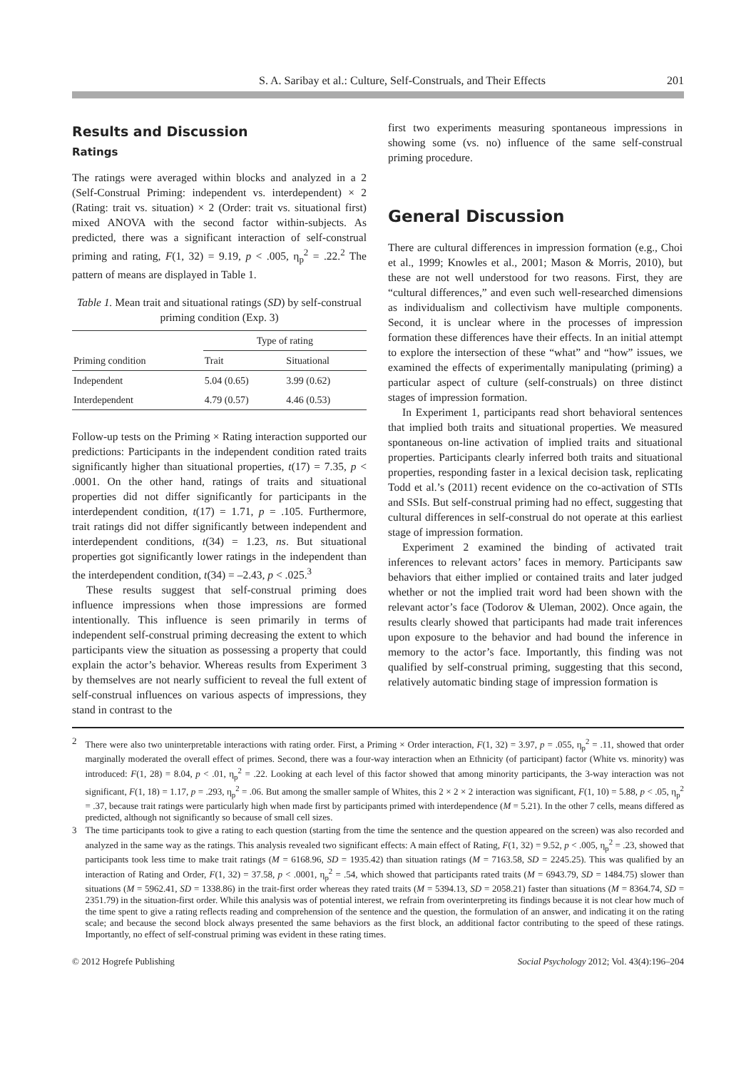S. A. Saribay et al.: Culture, Self-Construals, and Their Effects 201
Results and Discussion
Ratings
The ratings were averaged within blocks and analyzed in a 2 (Self-Construal Priming: independent vs. interdependent) × 2 (Rating: trait vs. situation) × 2 (Order: trait vs. situational first) mixed ANOVA with the second factor within-subjects. As predicted, there was a significant interaction of self-construal priming and rating, F(1, 32) = 9.19, p < .005, η<sub>p</sub><sup>2</sup> = .22.<sup>2</sup> The pattern of means are displayed in Table 1.
Table 1. Mean trait and situational ratings (SD) by self-construal priming condition (Exp. 3)
| | Type of rating | |
| --- | --- | --- |
| Priming condition | Trait | Situational |
| Independent | 5.04 (0.65) | 3.99 (0.62) |
| Interdependent | 4.79 (0.57) | 4.46 (0.53) |
Follow-up tests on the Priming × Rating interaction supported our predictions: Participants in the independent condition rated traits significantly higher than situational properties, t(17) = 7.35, p < .0001. On the other hand, ratings of traits and situational properties did not differ significantly for participants in the interdependent condition, t(17) = 1.71, p = .105. Furthermore, trait ratings did not differ significantly between independent and interdependent conditions, t(34) = 1.23, ns. But situational properties got significantly lower ratings in the independent than the interdependent condition, t(34) = –2.43, p < .025.<sup>3</sup>
These results suggest that self-construal priming does influence impressions when those impressions are formed intentionally. This influence is seen primarily in terms of independent self-construal priming decreasing the extent to which participants view the situation as possessing a property that could explain the actor’s behavior. Whereas results from Experiment 3 by themselves are not nearly sufficient to reveal the full extent of self-construal influences on various aspects of impressions, they stand in contrast to the
first two experiments measuring spontaneous impressions in showing some (vs. no) influence of the same self-construal priming procedure.
General Discussion
There are cultural differences in impression formation (e.g., Choi et al., 1999; Knowles et al., 2001; Mason & Morris, 2010), but these are not well understood for two reasons. First, they are “cultural differences,” and even such well-researched dimensions as individualism and collectivism have multiple components. Second, it is unclear where in the processes of impression formation these differences have their effects. In an initial attempt to explore the intersection of these “what” and “how” issues, we examined the effects of experimentally manipulating (priming) a particular aspect of culture (self-construals) on three distinct stages of impression formation.
In Experiment 1, participants read short behavioral sentences that implied both traits and situational properties. We measured spontaneous on-line activation of implied traits and situational properties. Participants clearly inferred both traits and situational properties, responding faster in a lexical decision task, replicating Todd et al.’s (2011) recent evidence on the co-activation of STIs and SSIs. But self-construal priming had no effect, suggesting that cultural differences in self-construal do not operate at this earliest stage of impression formation.
Experiment 2 examined the binding of activated trait inferences to relevant actors’ faces in memory. Participants saw behaviors that either implied or contained traits and later judged whether or not the implied trait word had been shown with the relevant actor’s face (Todorov & Uleman, 2002). Once again, the results clearly showed that participants had made trait inferences upon exposure to the behavior and had bound the inference in memory to the actor’s face. Importantly, this finding was not qualified by self-construal priming, suggesting that this second, relatively automatic binding stage of impression formation is
2 There were also two uninterpretable interactions with rating order. First, a Priming × Order interaction, F(1, 32) = 3.97, p = .055, η<sub>p</sub><sup>2</sup> = .11, showed that order marginally moderated the overall effect of primes. Second, there was a four-way interaction when an Ethnicity (of participant) factor (White vs. minority) was introduced: F(1, 28) = 8.04, p < .01, η<sub>p</sub><sup>2</sup> = .22. Looking at each level of this factor showed that among minority participants, the 3-way interaction was not significant, F(1, 18) = 1.17, p = .293, η<sub>p</sub><sup>2</sup> = .06. But among the smaller sample of Whites, this 2 × 2 × 2 interaction was significant, F(1, 10) = 5.88, p < .05, η<sub>p</sub><sup>2</sup> = .37, because trait ratings were particularly high when made first by participants primed with interdependence (M = 5.21). In the other 7 cells, means differed as predicted, although not significantly so because of small cell sizes.
3 The time participants took to give a rating to each question (starting from the time the sentence and the question appeared on the screen) was also recorded and analyzed in the same way as the ratings. This analysis revealed two significant effects: A main effect of Rating, F(1, 32) = 9.52, p < .005, η<sub>p</sub><sup>2</sup> = .23, showed that participants took less time to make trait ratings (M = 6168.96, SD = 1935.42) than situation ratings (M = 7163.58, SD = 2245.25). This was qualified by an interaction of Rating and Order, F(1, 32) = 37.58, p < .0001, η<sub>p</sub><sup>2</sup> = .54, which showed that participants rated traits (M = 6943.79, SD = 1484.75) slower than situations (M = 5962.41, SD = 1338.86) in the trait-first order whereas they rated traits (M = 5394.13, SD = 2058.21) faster than situations (M = 8364.74, SD = 2351.79) in the situation-first order. While this analysis was of potential interest, we refrain from overinterpreting its findings because it is not clear how much of the time spent to give a rating reflects reading and comprehension of the sentence and the question, the formulation of an answer, and indicating it on the rating scale; and because the second block always presented the same behaviors as the first block, an additional factor contributing to the speed of these ratings. Importantly, no effect of self-construal priming was evident in these rating times.
© 2012 Hogrefe Publishing Social Psychology 2012; Vol. 43(4):196–204